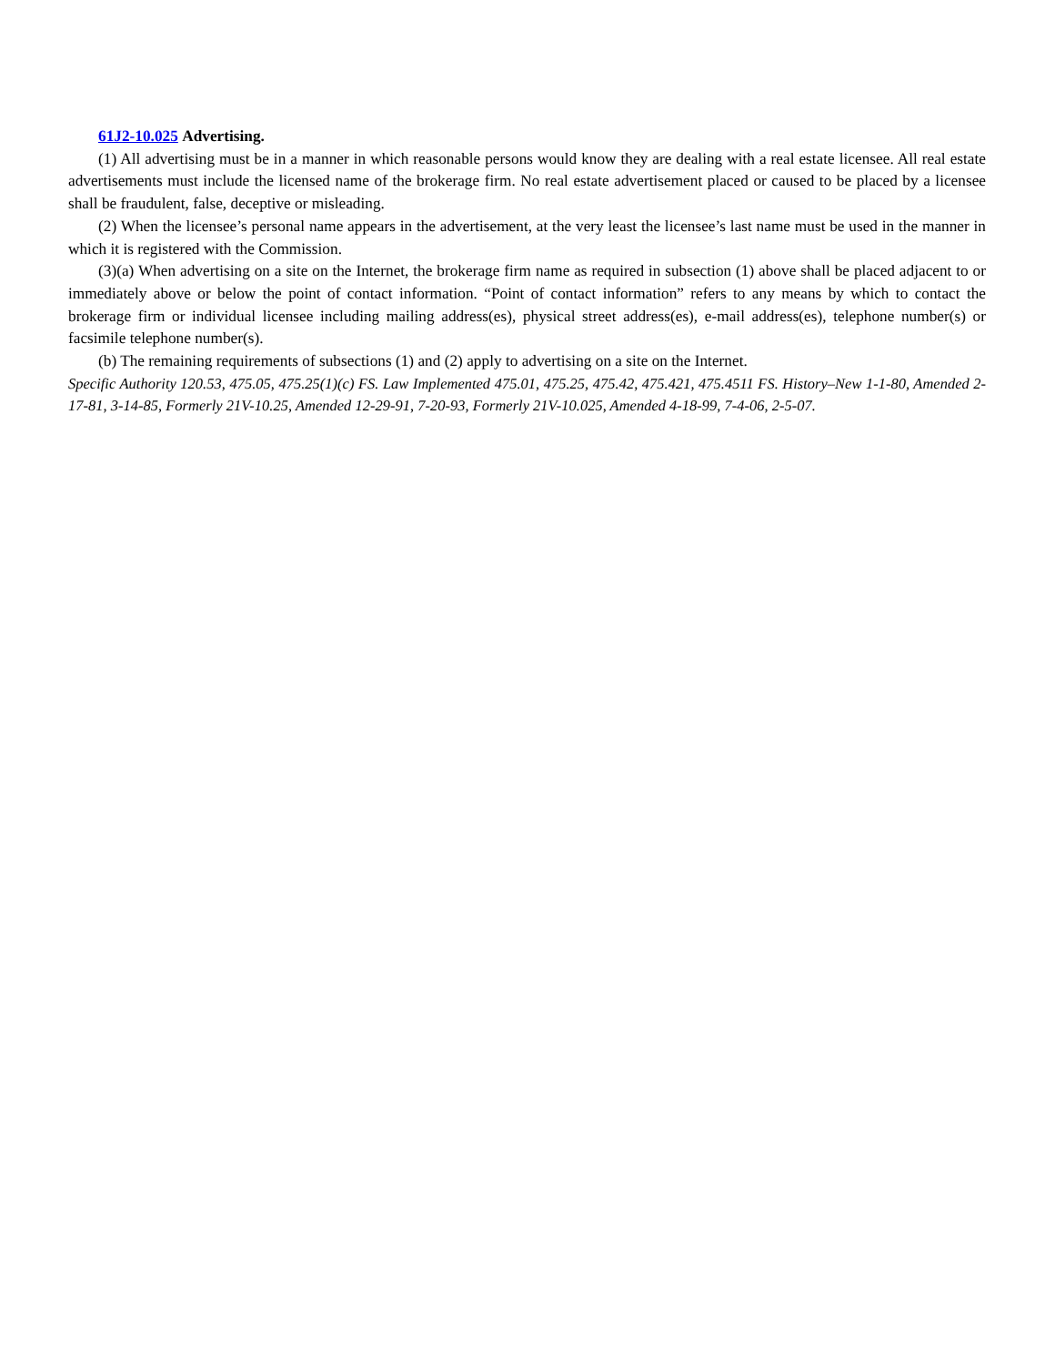61J2-10.025 Advertising.
(1) All advertising must be in a manner in which reasonable persons would know they are dealing with a real estate licensee. All real estate advertisements must include the licensed name of the brokerage firm. No real estate advertisement placed or caused to be placed by a licensee shall be fraudulent, false, deceptive or misleading.
(2) When the licensee’s personal name appears in the advertisement, at the very least the licensee’s last name must be used in the manner in which it is registered with the Commission.
(3)(a) When advertising on a site on the Internet, the brokerage firm name as required in subsection (1) above shall be placed adjacent to or immediately above or below the point of contact information. “Point of contact information” refers to any means by which to contact the brokerage firm or individual licensee including mailing address(es), physical street address(es), e-mail address(es), telephone number(s) or facsimile telephone number(s).
(b) The remaining requirements of subsections (1) and (2) apply to advertising on a site on the Internet.
Specific Authority 120.53, 475.05, 475.25(1)(c) FS. Law Implemented 475.01, 475.25, 475.42, 475.421, 475.4511 FS. History–New 1-1-80, Amended 2-17-81, 3-14-85, Formerly 21V-10.25, Amended 12-29-91, 7-20-93, Formerly 21V-10.025, Amended 4-18-99, 7-4-06, 2-5-07.